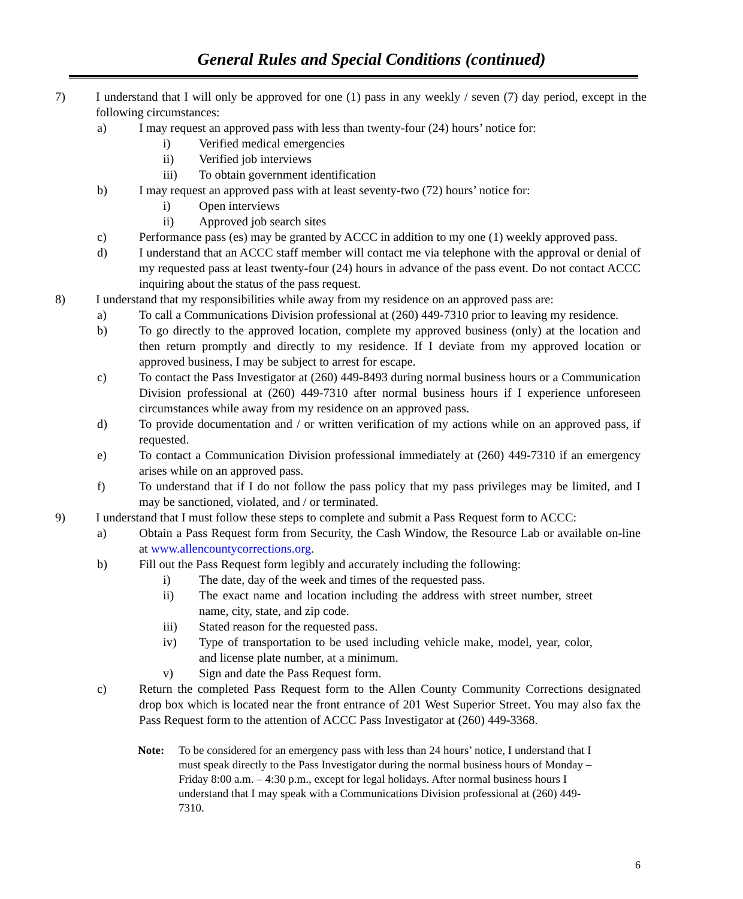General Rules and Special Conditions (continued)
7) I understand that I will only be approved for one (1) pass in any weekly / seven (7) day period, except in the following circumstances:
a) I may request an approved pass with less than twenty-four (24) hours’ notice for:
i) Verified medical emergencies
ii) Verified job interviews
iii) To obtain government identification
b) I may request an approved pass with at least seventy-two (72) hours’ notice for:
i) Open interviews
ii) Approved job search sites
c) Performance pass (es) may be granted by ACCC in addition to my one (1) weekly approved pass.
d) I understand that an ACCC staff member will contact me via telephone with the approval or denial of my requested pass at least twenty-four (24) hours in advance of the pass event. Do not contact ACCC inquiring about the status of the pass request.
8) I understand that my responsibilities while away from my residence on an approved pass are:
a) To call a Communications Division professional at (260) 449-7310 prior to leaving my residence.
b) To go directly to the approved location, complete my approved business (only) at the location and then return promptly and directly to my residence. If I deviate from my approved location or approved business, I may be subject to arrest for escape.
c) To contact the Pass Investigator at (260) 449-8493 during normal business hours or a Communication Division professional at (260) 449-7310 after normal business hours if I experience unforeseen circumstances while away from my residence on an approved pass.
d) To provide documentation and / or written verification of my actions while on an approved pass, if requested.
e) To contact a Communication Division professional immediately at (260) 449-7310 if an emergency arises while on an approved pass.
f) To understand that if I do not follow the pass policy that my pass privileges may be limited, and I may be sanctioned, violated, and / or terminated.
9) I understand that I must follow these steps to complete and submit a Pass Request form to ACCC:
a) Obtain a Pass Request form from Security, the Cash Window, the Resource Lab or available on-line at www.allencountycorrections.org.
b) Fill out the Pass Request form legibly and accurately including the following:
i) The date, day of the week and times of the requested pass.
ii) The exact name and location including the address with street number, street name, city, state, and zip code.
iii) Stated reason for the requested pass.
iv) Type of transportation to be used including vehicle make, model, year, color, and license plate number, at a minimum.
v) Sign and date the Pass Request form.
c) Return the completed Pass Request form to the Allen County Community Corrections designated drop box which is located near the front entrance of 201 West Superior Street. You may also fax the Pass Request form to the attention of ACCC Pass Investigator at (260) 449-3368.
Note: To be considered for an emergency pass with less than 24 hours’ notice, I understand that I must speak directly to the Pass Investigator during the normal business hours of Monday – Friday 8:00 a.m. – 4:30 p.m., except for legal holidays. After normal business hours I understand that I may speak with a Communications Division professional at (260) 449-7310.
6